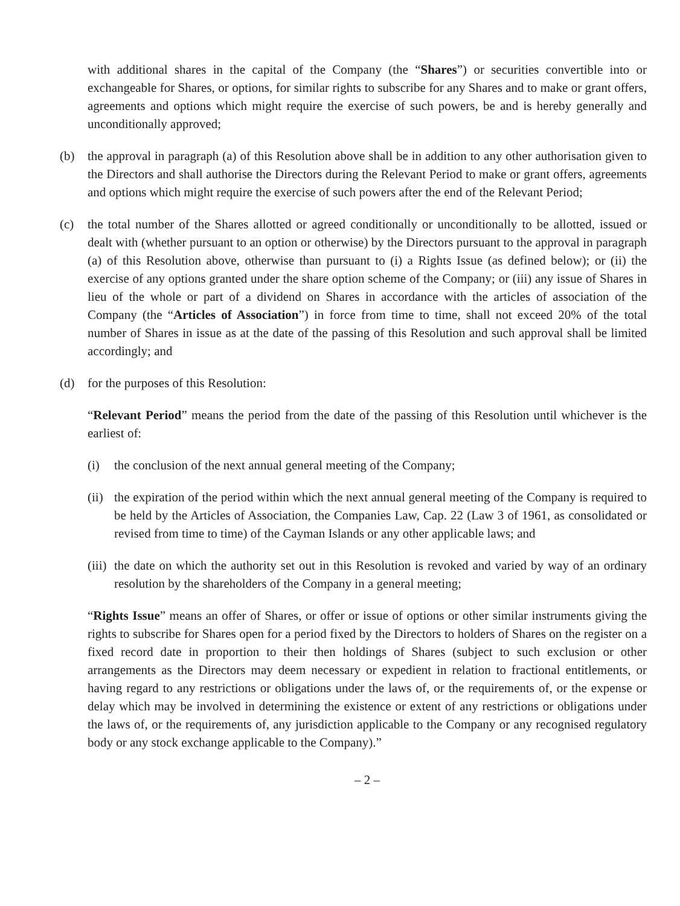with additional shares in the capital of the Company (the “Shares”) or securities convertible into or exchangeable for Shares, or options, for similar rights to subscribe for any Shares and to make or grant offers, agreements and options which might require the exercise of such powers, be and is hereby generally and unconditionally approved;
(b) the approval in paragraph (a) of this Resolution above shall be in addition to any other authorisation given to the Directors and shall authorise the Directors during the Relevant Period to make or grant offers, agreements and options which might require the exercise of such powers after the end of the Relevant Period;
(c) the total number of the Shares allotted or agreed conditionally or unconditionally to be allotted, issued or dealt with (whether pursuant to an option or otherwise) by the Directors pursuant to the approval in paragraph (a) of this Resolution above, otherwise than pursuant to (i) a Rights Issue (as defined below); or (ii) the exercise of any options granted under the share option scheme of the Company; or (iii) any issue of Shares in lieu of the whole or part of a dividend on Shares in accordance with the articles of association of the Company (the “Articles of Association”) in force from time to time, shall not exceed 20% of the total number of Shares in issue as at the date of the passing of this Resolution and such approval shall be limited accordingly; and
(d) for the purposes of this Resolution:
“Relevant Period” means the period from the date of the passing of this Resolution until whichever is the earliest of:
(i) the conclusion of the next annual general meeting of the Company;
(ii)
the expiration of the period within which the next annual general meeting of the Company is required to be held by the Articles of Association, the Companies Law, Cap. 22 (Law 3 of 1961, as consolidated or revised from time to time) of the Cayman Islands or any other applicable laws; and
(iii)
the date on which the authority set out in this Resolution is revoked and varied by way of an ordinary resolution by the shareholders of the Company in a general meeting;
“Rights Issue” means an offer of Shares, or offer or issue of options or other similar instruments giving the rights to subscribe for Shares open for a period fixed by the Directors to holders of Shares on the register on a fixed record date in proportion to their then holdings of Shares (subject to such exclusion or other arrangements as the Directors may deem necessary or expedient in relation to fractional entitlements, or having regard to any restrictions or obligations under the laws of, or the requirements of, or the expense or delay which may be involved in determining the existence or extent of any restrictions or obligations under the laws of, or the requirements of, any jurisdiction applicable to the Company or any recognised regulatory body or any stock exchange applicable to the Company).”
– 2 –